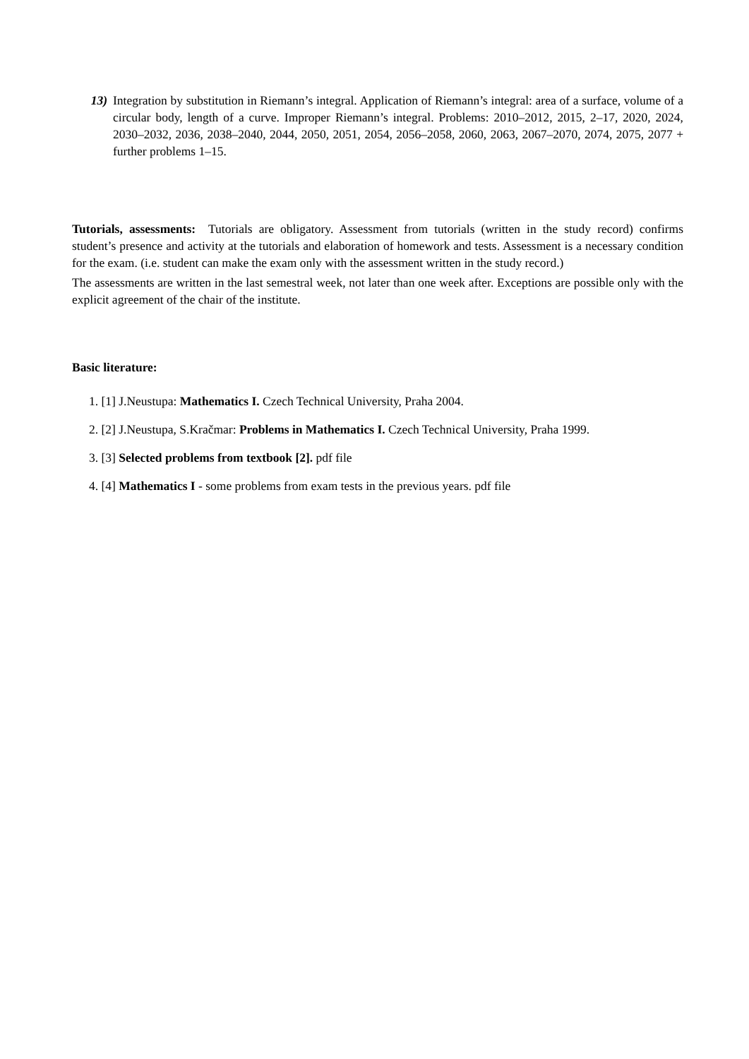13) Integration by substitution in Riemann’s integral. Application of Riemann’s integral: area of a surface, volume of a circular body, length of a curve. Improper Riemann’s integral. Problems: 2010–2012, 2015, 2–17, 2020, 2024, 2030–2032, 2036, 2038–2040, 2044, 2050, 2051, 2054, 2056–2058, 2060, 2063, 2067–2070, 2074, 2075, 2077 + further problems 1–15.
Tutorials, assessments: Tutorials are obligatory. Assessment from tutorials (written in the study record) confirms student’s presence and activity at the tutorials and elaboration of homework and tests. Assessment is a necessary condition for the exam. (i.e. student can make the exam only with the assessment written in the study record.)
The assessments are written in the last semestral week, not later than one week after. Exceptions are possible only with the explicit agreement of the chair of the institute.
Basic literature:
1. [1] J.Neustupa: Mathematics I. Czech Technical University, Praha 2004.
2. [2] J.Neustupa, S.Kračmar: Problems in Mathematics I. Czech Technical University, Praha 1999.
3. [3] Selected problems from textbook [2]. pdf file
4. [4] Mathematics I - some problems from exam tests in the previous years. pdf file